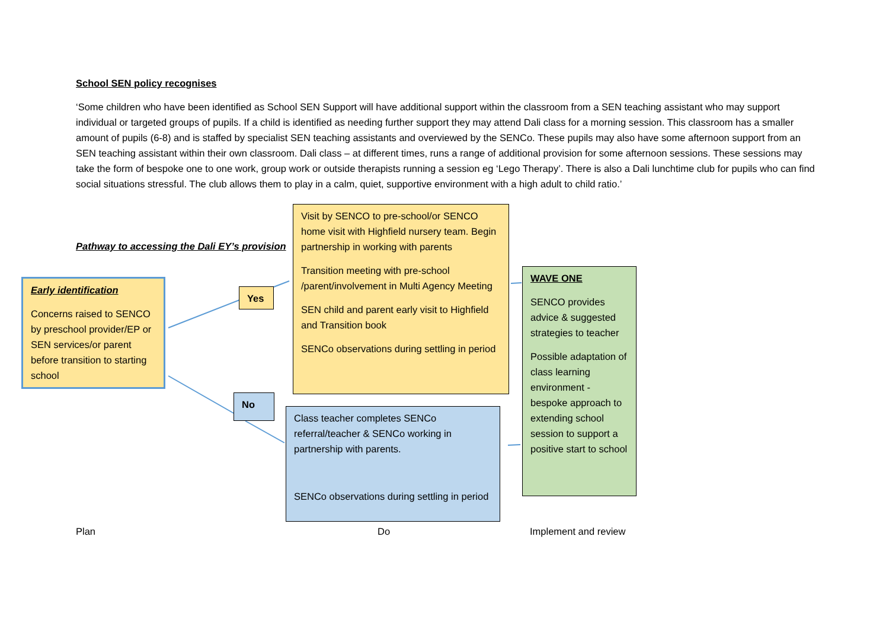School SEN policy recognises
‘Some children who have been identified as School SEN Support will have additional support within the classroom from a SEN teaching assistant who may support individual or targeted groups of pupils. If a child is identified as needing further support they may attend Dali class for a morning session. This classroom has a smaller amount of pupils (6-8) and is staffed by specialist SEN teaching assistants and overviewed by the SENCo. These pupils may also have some afternoon support from an SEN teaching assistant within their own classroom. Dali class – at different times, runs a range of additional provision for some afternoon sessions. These sessions may take the form of bespoke one to one work, group work or outside therapists running a session eg ‘Lego Therapy’. There is also a Dali lunchtime club for pupils who can find social situations stressful. The club allows them to play in a calm, quiet, supportive environment with a high adult to child ratio.’
Pathway to accessing the Dali EY’s provision
Early identification
Concerns raised to SENCO by preschool provider/EP or SEN services/or parent before transition to starting school
Yes
No
Visit by SENCO to pre-school/or SENCO home visit with Highfield nursery team. Begin partnership in working with parents
Transition meeting with pre-school /parent/involvement in Multi Agency Meeting
SEN child and parent early visit to Highfield and Transition book
SENCo observations during settling in period
Class teacher completes SENCo referral/teacher & SENCo working in partnership with parents.
SENCo observations during settling in period
WAVE ONE
SENCO provides advice & suggested strategies to teacher
Possible adaptation of class learning environment - bespoke approach to extending school session to support a positive start to school
Plan Do Implement and review